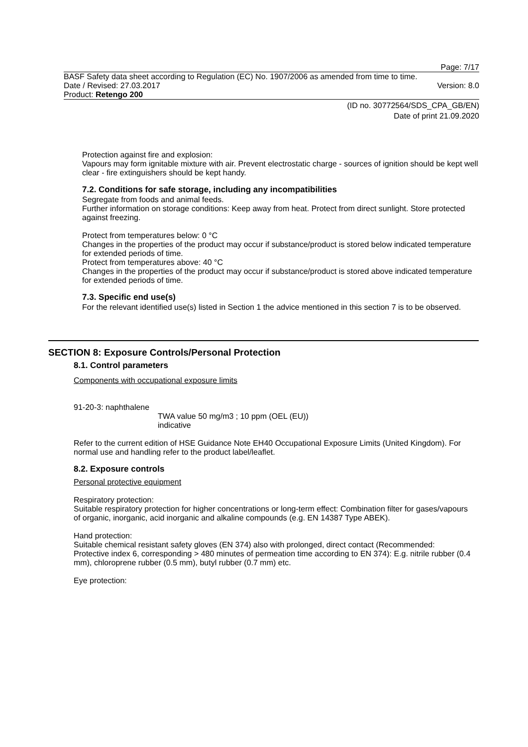Page: 7/17
BASF Safety data sheet according to Regulation (EC) No. 1907/2006 as amended from time to time.
Date / Revised: 27.03.2017 Version: 8.0
Product: Retengo 200
(ID no. 30772564/SDS_CPA_GB/EN)
Date of print 21.09.2020
Protection against fire and explosion:
Vapours may form ignitable mixture with air. Prevent electrostatic charge - sources of ignition should be kept well clear - fire extinguishers should be kept handy.
7.2. Conditions for safe storage, including any incompatibilities
Segregate from foods and animal feeds.
Further information on storage conditions: Keep away from heat. Protect from direct sunlight. Store protected against freezing.
Protect from temperatures below: 0 °C
Changes in the properties of the product may occur if substance/product is stored below indicated temperature for extended periods of time.
Protect from temperatures above: 40 °C
Changes in the properties of the product may occur if substance/product is stored above indicated temperature for extended periods of time.
7.3. Specific end use(s)
For the relevant identified use(s) listed in Section 1 the advice mentioned in this section 7 is to be observed.
SECTION 8: Exposure Controls/Personal Protection
8.1. Control parameters
Components with occupational exposure limits
91-20-3: naphthalene
TWA value 50 mg/m3 ; 10 ppm (OEL (EU))
indicative
Refer to the current edition of HSE Guidance Note EH40 Occupational Exposure Limits (United Kingdom). For normal use and handling refer to the product label/leaflet.
8.2. Exposure controls
Personal protective equipment
Respiratory protection:
Suitable respiratory protection for higher concentrations or long-term effect: Combination filter for gases/vapours of organic, inorganic, acid inorganic and alkaline compounds (e.g. EN 14387 Type ABEK).
Hand protection:
Suitable chemical resistant safety gloves (EN 374) also with prolonged, direct contact (Recommended: Protective index 6, corresponding > 480 minutes of permeation time according to EN 374): E.g. nitrile rubber (0.4 mm), chloroprene rubber (0.5 mm), butyl rubber (0.7 mm) etc.
Eye protection: